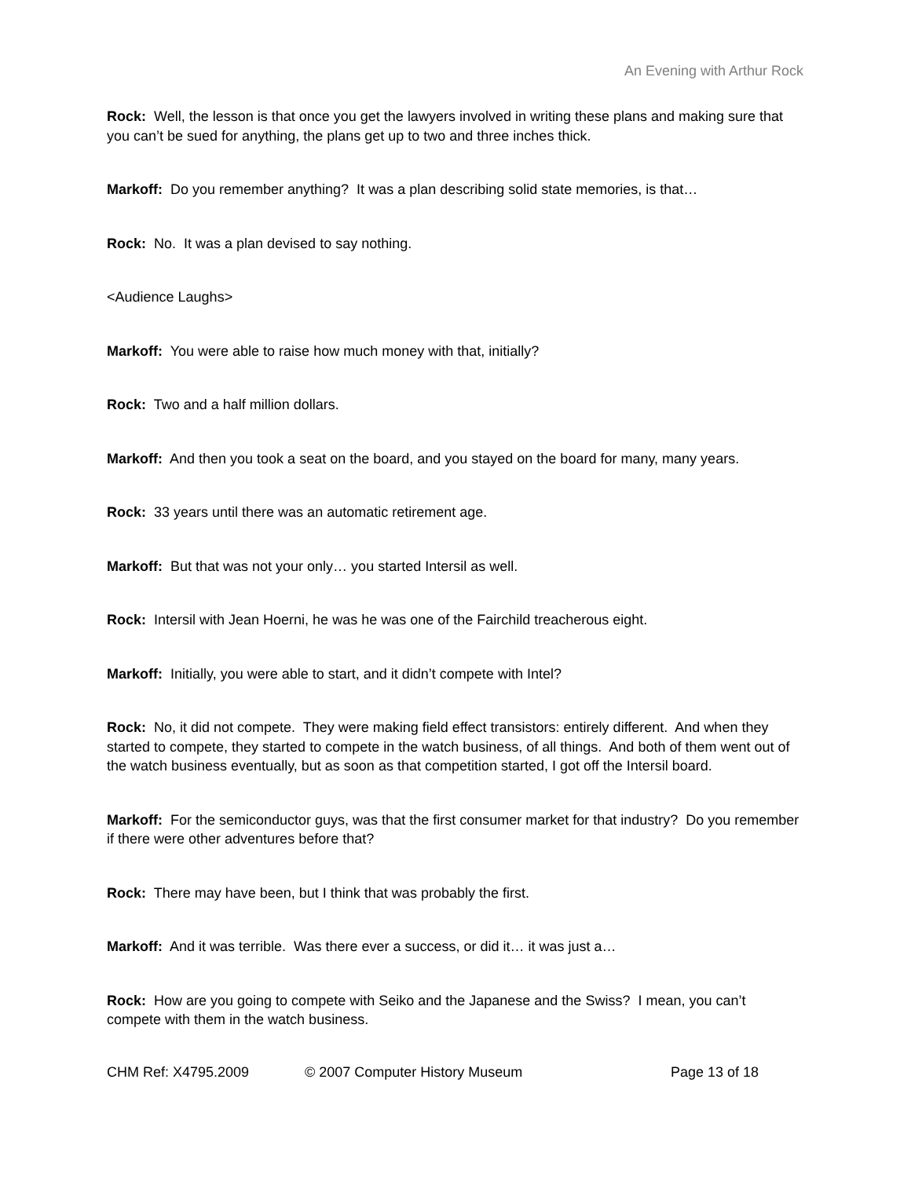An Evening with Arthur Rock
Rock: Well, the lesson is that once you get the lawyers involved in writing these plans and making sure that you can’t be sued for anything, the plans get up to two and three inches thick.
Markoff: Do you remember anything? It was a plan describing solid state memories, is that…
Rock: No. It was a plan devised to say nothing.
<Audience Laughs>
Markoff: You were able to raise how much money with that, initially?
Rock: Two and a half million dollars.
Markoff: And then you took a seat on the board, and you stayed on the board for many, many years.
Rock: 33 years until there was an automatic retirement age.
Markoff: But that was not your only… you started Intersil as well.
Rock: Intersil with Jean Hoerni, he was he was one of the Fairchild treacherous eight.
Markoff: Initially, you were able to start, and it didn’t compete with Intel?
Rock: No, it did not compete. They were making field effect transistors: entirely different. And when they started to compete, they started to compete in the watch business, of all things. And both of them went out of the watch business eventually, but as soon as that competition started, I got off the Intersil board.
Markoff: For the semiconductor guys, was that the first consumer market for that industry? Do you remember if there were other adventures before that?
Rock: There may have been, but I think that was probably the first.
Markoff: And it was terrible. Was there ever a success, or did it… it was just a…
Rock: How are you going to compete with Seiko and the Japanese and the Swiss? I mean, you can’t compete with them in the watch business.
CHM Ref: X4795.2009 © 2007 Computer History Museum Page 13 of 18